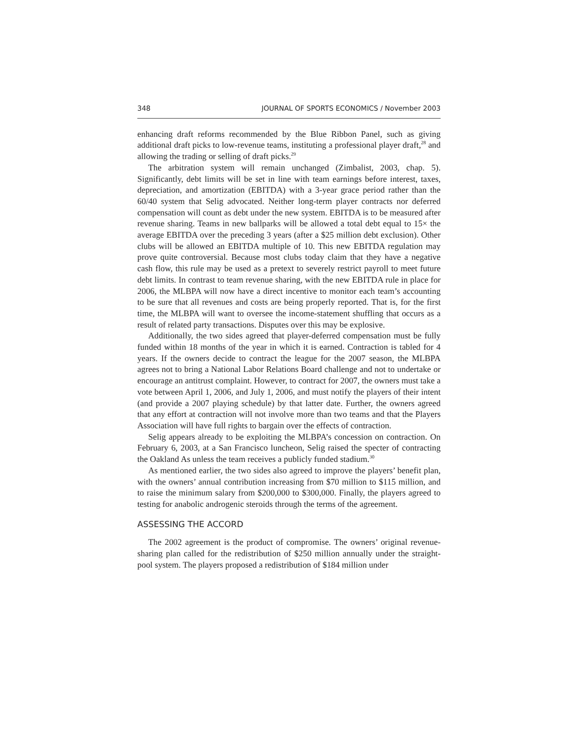348 JOURNAL OF SPORTS ECONOMICS / November 2003
enhancing draft reforms recommended by the Blue Ribbon Panel, such as giving additional draft picks to low-revenue teams, instituting a professional player draft,<sup>28</sup> and allowing the trading or selling of draft picks.<sup>29</sup>
The arbitration system will remain unchanged (Zimbalist, 2003, chap. 5). Significantly, debt limits will be set in line with team earnings before interest, taxes, depreciation, and amortization (EBITDA) with a 3-year grace period rather than the 60/40 system that Selig advocated. Neither long-term player contracts nor deferred compensation will count as debt under the new system. EBITDA is to be measured after revenue sharing. Teams in new ballparks will be allowed a total debt equal to 15× the average EBITDA over the preceding 3 years (after a $25 million debt exclusion). Other clubs will be allowed an EBITDA multiple of 10. This new EBITDA regulation may prove quite controversial. Because most clubs today claim that they have a negative cash flow, this rule may be used as a pretext to severely restrict payroll to meet future debt limits. In contrast to team revenue sharing, with the new EBITDA rule in place for 2006, the MLBPA will now have a direct incentive to monitor each team’s accounting to be sure that all revenues and costs are being properly reported. That is, for the first time, the MLBPA will want to oversee the income-statement shuffling that occurs as a result of related party transactions. Disputes over this may be explosive.
Additionally, the two sides agreed that player-deferred compensation must be fully funded within 18 months of the year in which it is earned. Contraction is tabled for 4 years. If the owners decide to contract the league for the 2007 season, the MLBPA agrees not to bring a National Labor Relations Board challenge and not to undertake or encourage an antitrust complaint. However, to contract for 2007, the owners must take a vote between April 1, 2006, and July 1, 2006, and must notify the players of their intent (and provide a 2007 playing schedule) by that latter date. Further, the owners agreed that any effort at contraction will not involve more than two teams and that the Players Association will have full rights to bargain over the effects of contraction.
Selig appears already to be exploiting the MLBPA’s concession on contraction. On February 6, 2003, at a San Francisco luncheon, Selig raised the specter of contracting the Oakland As unless the team receives a publicly funded stadium.<sup>30</sup>
As mentioned earlier, the two sides also agreed to improve the players’ benefit plan, with the owners’ annual contribution increasing from $70 million to $115 million, and to raise the minimum salary from $200,000 to $300,000. Finally, the players agreed to testing for anabolic androgenic steroids through the terms of the agreement.
ASSESSING THE ACCORD
The 2002 agreement is the product of compromise. The owners’ original revenue-sharing plan called for the redistribution of $250 million annually under the straight-pool system. The players proposed a redistribution of $184 million under